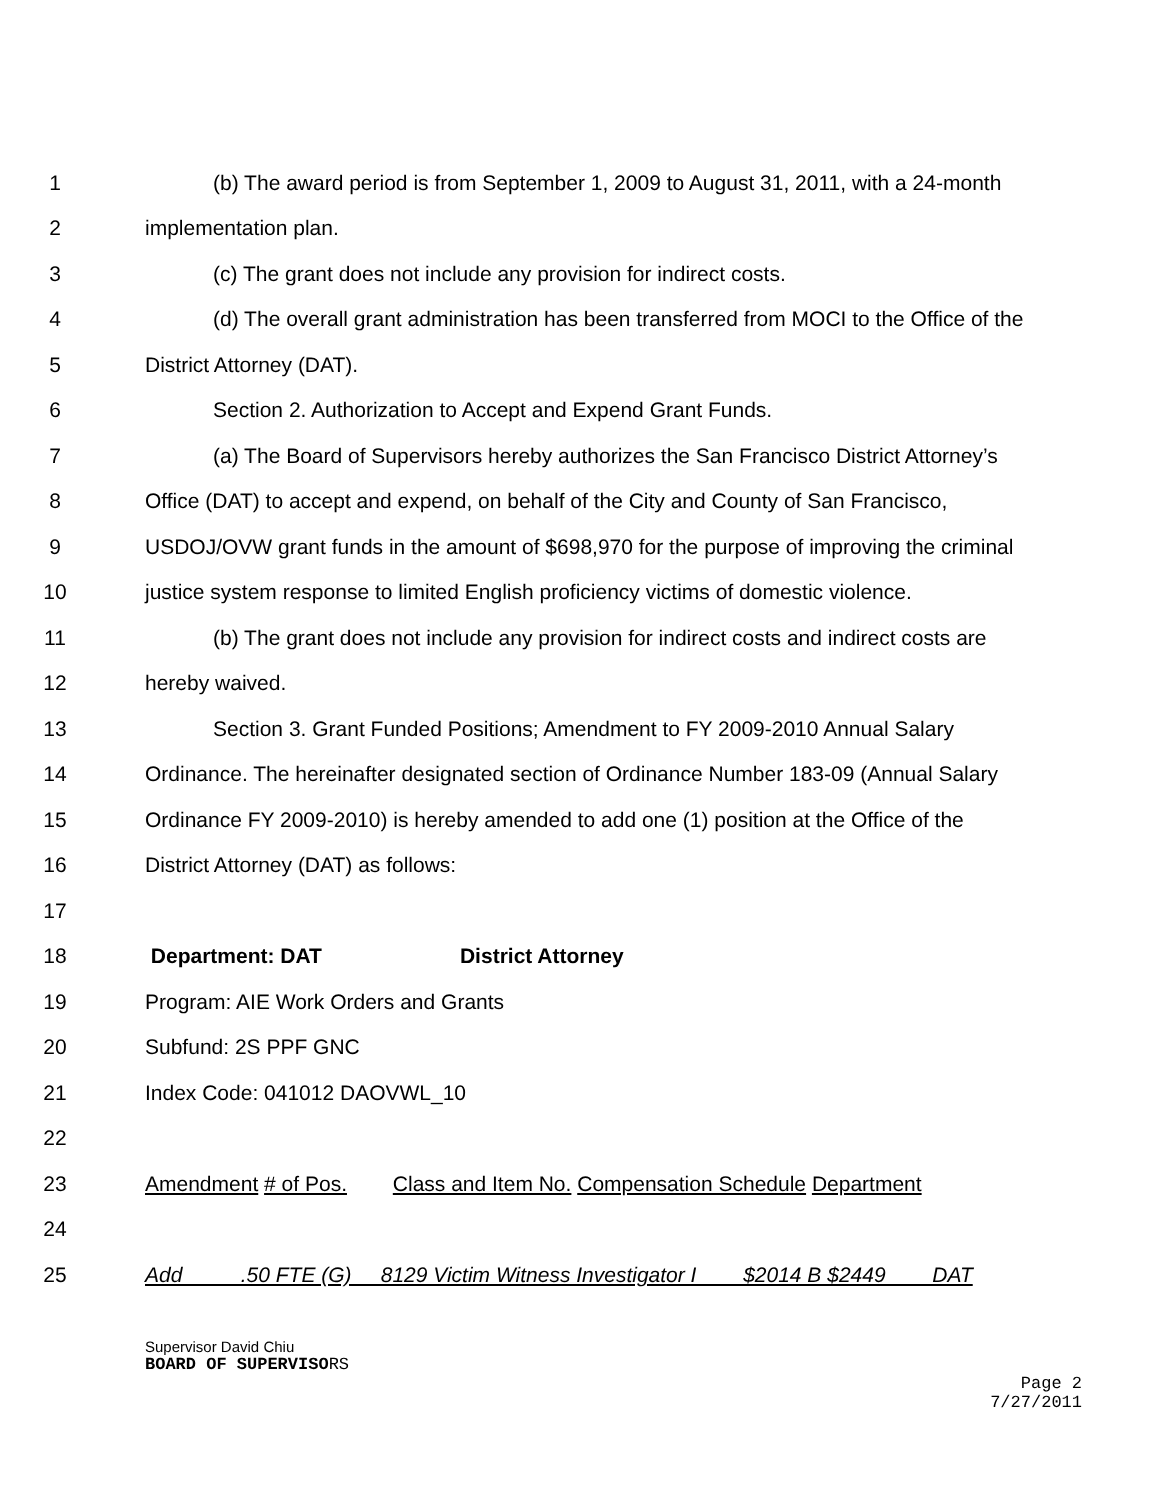1 (b) The award period is from September 1, 2009 to August 31, 2011, with a 24-month
2 implementation plan.
3 (c) The grant does not include any provision for indirect costs.
4 (d) The overall grant administration has been transferred from MOCI to the Office of the
5 District Attorney (DAT).
6 Section 2. Authorization to Accept and Expend Grant Funds.
7 (a) The Board of Supervisors hereby authorizes the San Francisco District Attorney’s
8 Office (DAT) to accept and expend, on behalf of the City and County of San Francisco,
9 USDOJ/OVW grant funds in the amount of $698,970 for the purpose of improving the criminal
10 justice system response to limited English proficiency victims of domestic violence.
11 (b) The grant does not include any provision for indirect costs and indirect costs are
12 hereby waived.
13 Section 3. Grant Funded Positions; Amendment to FY 2009-2010 Annual Salary
14 Ordinance. The hereinafter designated section of Ordinance Number 183-09 (Annual Salary
15 Ordinance FY 2009-2010) is hereby amended to add one (1) position at the Office of the
16 District Attorney (DAT) as follows:
17
18 Department: DAT District Attorney
19 Program: AIE Work Orders and Grants
20 Subfund: 2S PPF GNC
21 Index Code: 041012 DAOVWL_10
22
23 Amendment # of Pos. Class and Item No. Compensation Schedule Department
24
25 Add .50 FTE (G) 8129 Victim Witness Investigator I $2014 B $2449 DAT
Supervisor David Chiu
BOARD OF SUPERVISO RS
Page 2
7/27/2011